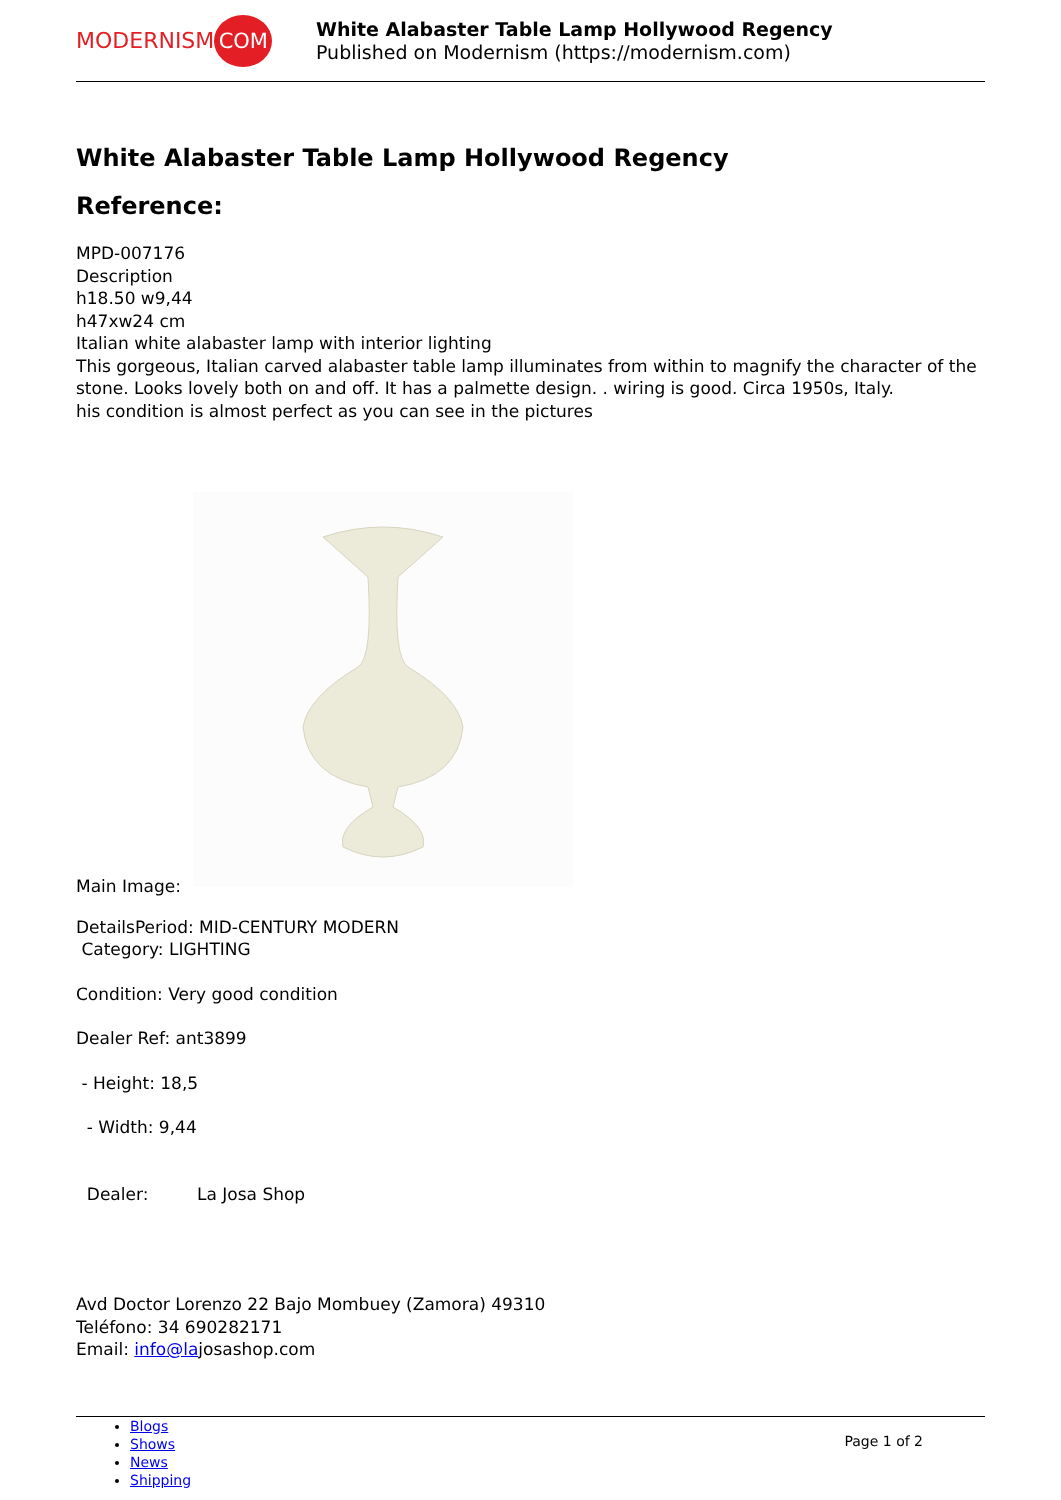MODERNISM COM
White Alabaster Table Lamp Hollywood Regency
Published on Modernism (https://modernism.com)
White Alabaster Table Lamp Hollywood Regency
Reference:
MPD-007176
Description
h18.50 w9,44
h47xw24 cm
Italian white alabaster lamp with interior lighting
This gorgeous, Italian carved alabaster table lamp illuminates from within to magnify the character of the stone. Looks lovely both on and off. It has a palmette design. . wiring is good. Circa 1950s, Italy.
his condition is almost perfect as you can see in the pictures
Main Image:
DetailsPeriod: MID-CENTURY MODERN
Category: LIGHTING
Condition: Very good condition
Dealer Ref: ant3899
- Height: 18,5
- Width: 9,44
Dealer: La Josa Shop
Avd Doctor Lorenzo 22 Bajo Mombuey (Zamora) 49310
Teléfono: 34 690282171
Email: info@lajosashop.com
Blogs
Shows
News
Shipping
Page 1 of 2